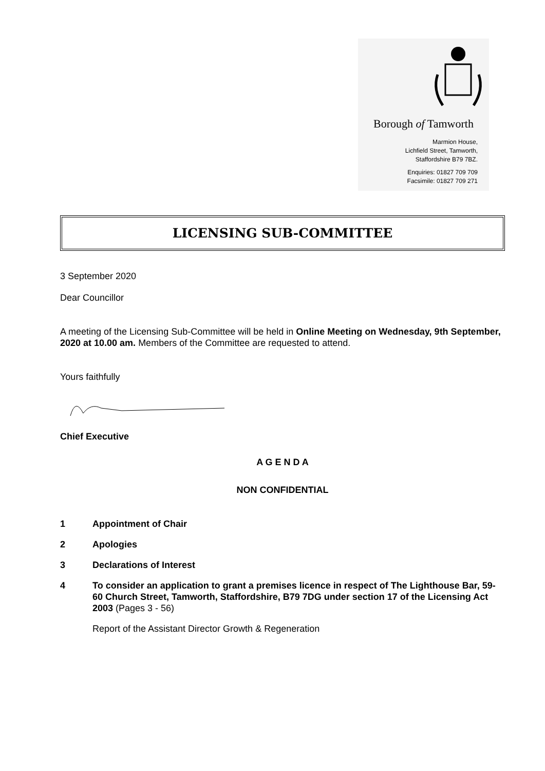Borough of Tamworth
Marmion House,
Lichfield Street, Tamworth,
Staffordshire B79 7BZ.
Enquiries: 01827 709 709
Facsimile: 01827 709 271
LICENSING SUB-COMMITTEE
3 September 2020
Dear Councillor
A meeting of the Licensing Sub-Committee will be held in Online Meeting on Wednesday, 9th September, 2020 at 10.00 am. Members of the Committee are requested to attend.
Yours faithfully
Chief Executive
A G E N D A
NON CONFIDENTIAL
1 Appointment of Chair
2 Apologies
3 Declarations of Interest
4 To consider an application to grant a premises licence in respect of The Lighthouse Bar, 59-60 Church Street, Tamworth, Staffordshire, B79 7DG under section 17 of the Licensing Act 2003 (Pages 3 - 56)
Report of the Assistant Director Growth & Regeneration